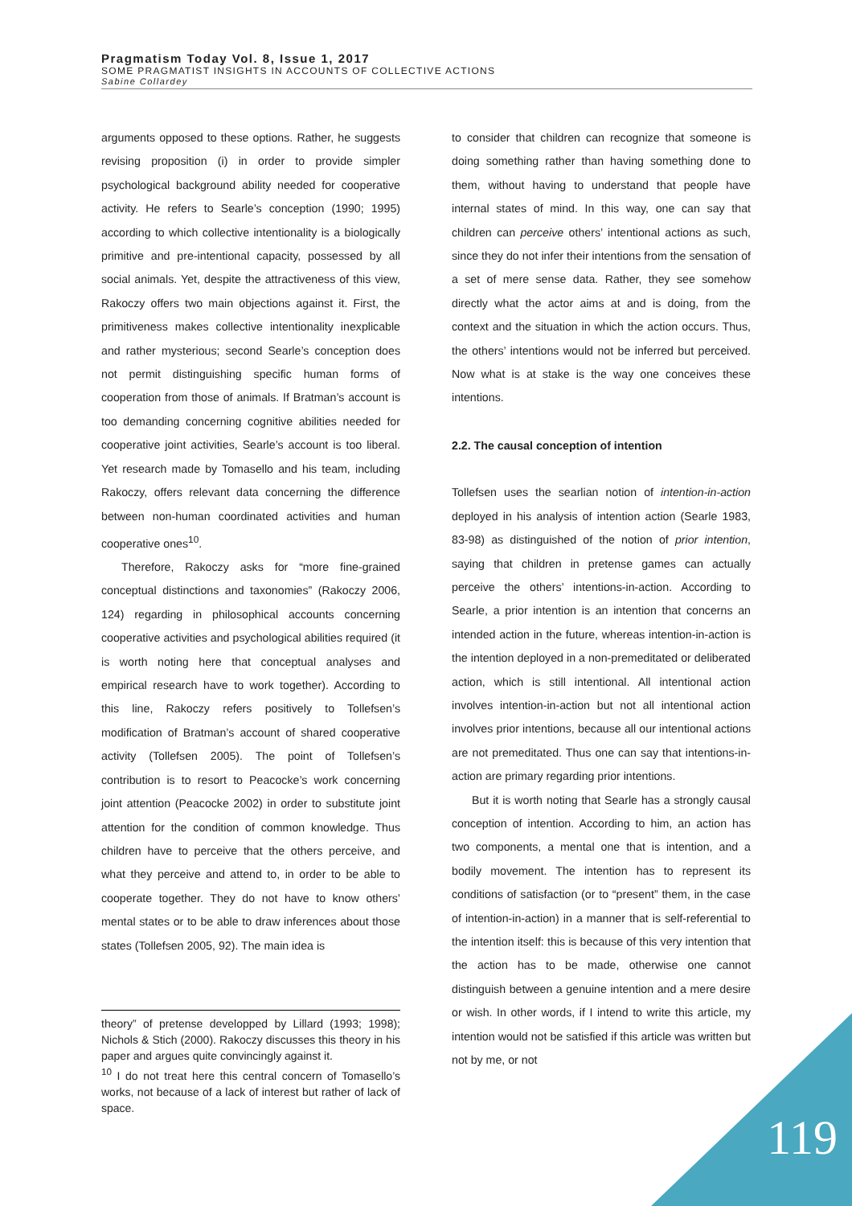Pragmatism Today Vol. 8, Issue 1, 2017
SOME PRAGMATIST INSIGHTS IN ACCOUNTS OF COLLECTIVE ACTIONS
Sabine Collardey
arguments opposed to these options. Rather, he suggests revising proposition (i) in order to provide simpler psychological background ability needed for cooperative activity. He refers to Searle’s conception (1990; 1995) according to which collective intentionality is a biologically primitive and pre-intentional capacity, possessed by all social animals. Yet, despite the attractiveness of this view, Rakoczy offers two main objections against it. First, the primitiveness makes collective intentionality inexplicable and rather mysterious; second Searle’s conception does not permit distinguishing specific human forms of cooperation from those of animals. If Bratman’s account is too demanding concerning cognitive abilities needed for cooperative joint activities, Searle’s account is too liberal. Yet research made by Tomasello and his team, including Rakoczy, offers relevant data concerning the difference between non-human coordinated activities and human cooperative ones<sup>10</sup>.
Therefore, Rakoczy asks for “more fine-grained conceptual distinctions and taxonomies” (Rakoczy 2006, 124) regarding in philosophical accounts concerning cooperative activities and psychological abilities required (it is worth noting here that conceptual analyses and empirical research have to work together). According to this line, Rakoczy refers positively to Tollefsen’s modification of Bratman’s account of shared cooperative activity (Tollefsen 2005). The point of Tollefsen’s contribution is to resort to Peacocke’s work concerning joint attention (Peacocke 2002) in order to substitute joint attention for the condition of common knowledge. Thus children have to perceive that the others perceive, and what they perceive and attend to, in order to be able to cooperate together. They do not have to know others’ mental states or to be able to draw inferences about those states (Tollefsen 2005, 92). The main idea is
theory” of pretense developped by Lillard (1993; 1998); Nichols & Stich (2000). Rakoczy discusses this theory in his paper and argues quite convincingly against it.
<sup>10</sup> I do not treat here this central concern of Tomasello’s works, not because of a lack of interest but rather of lack of space.
to consider that children can recognize that someone is doing something rather than having something done to them, without having to understand that people have internal states of mind. In this way, one can say that children can perceive others’ intentional actions as such, since they do not infer their intentions from the sensation of a set of mere sense data. Rather, they see somehow directly what the actor aims at and is doing, from the context and the situation in which the action occurs. Thus, the others’ intentions would not be inferred but perceived. Now what is at stake is the way one conceives these intentions.
2.2. The causal conception of intention
Tollefsen uses the searlian notion of intention-in-action deployed in his analysis of intention action (Searle 1983, 83-98) as distinguished of the notion of prior intention, saying that children in pretense games can actually perceive the others’ intentions-in-action. According to Searle, a prior intention is an intention that concerns an intended action in the future, whereas intention-in-action is the intention deployed in a non-premeditated or deliberated action, which is still intentional. All intentional action involves intention-in-action but not all intentional action involves prior intentions, because all our intentional actions are not premeditated. Thus one can say that intentions-in-action are primary regarding prior intentions.
But it is worth noting that Searle has a strongly causal conception of intention. According to him, an action has two components, a mental one that is intention, and a bodily movement. The intention has to represent its conditions of satisfaction (or to “present” them, in the case of intention-in-action) in a manner that is self-referential to the intention itself: this is because of this very intention that the action has to be made, otherwise one cannot distinguish between a genuine intention and a mere desire or wish. In other words, if I intend to write this article, my intention would not be satisfied if this article was written but not by me, or not
119